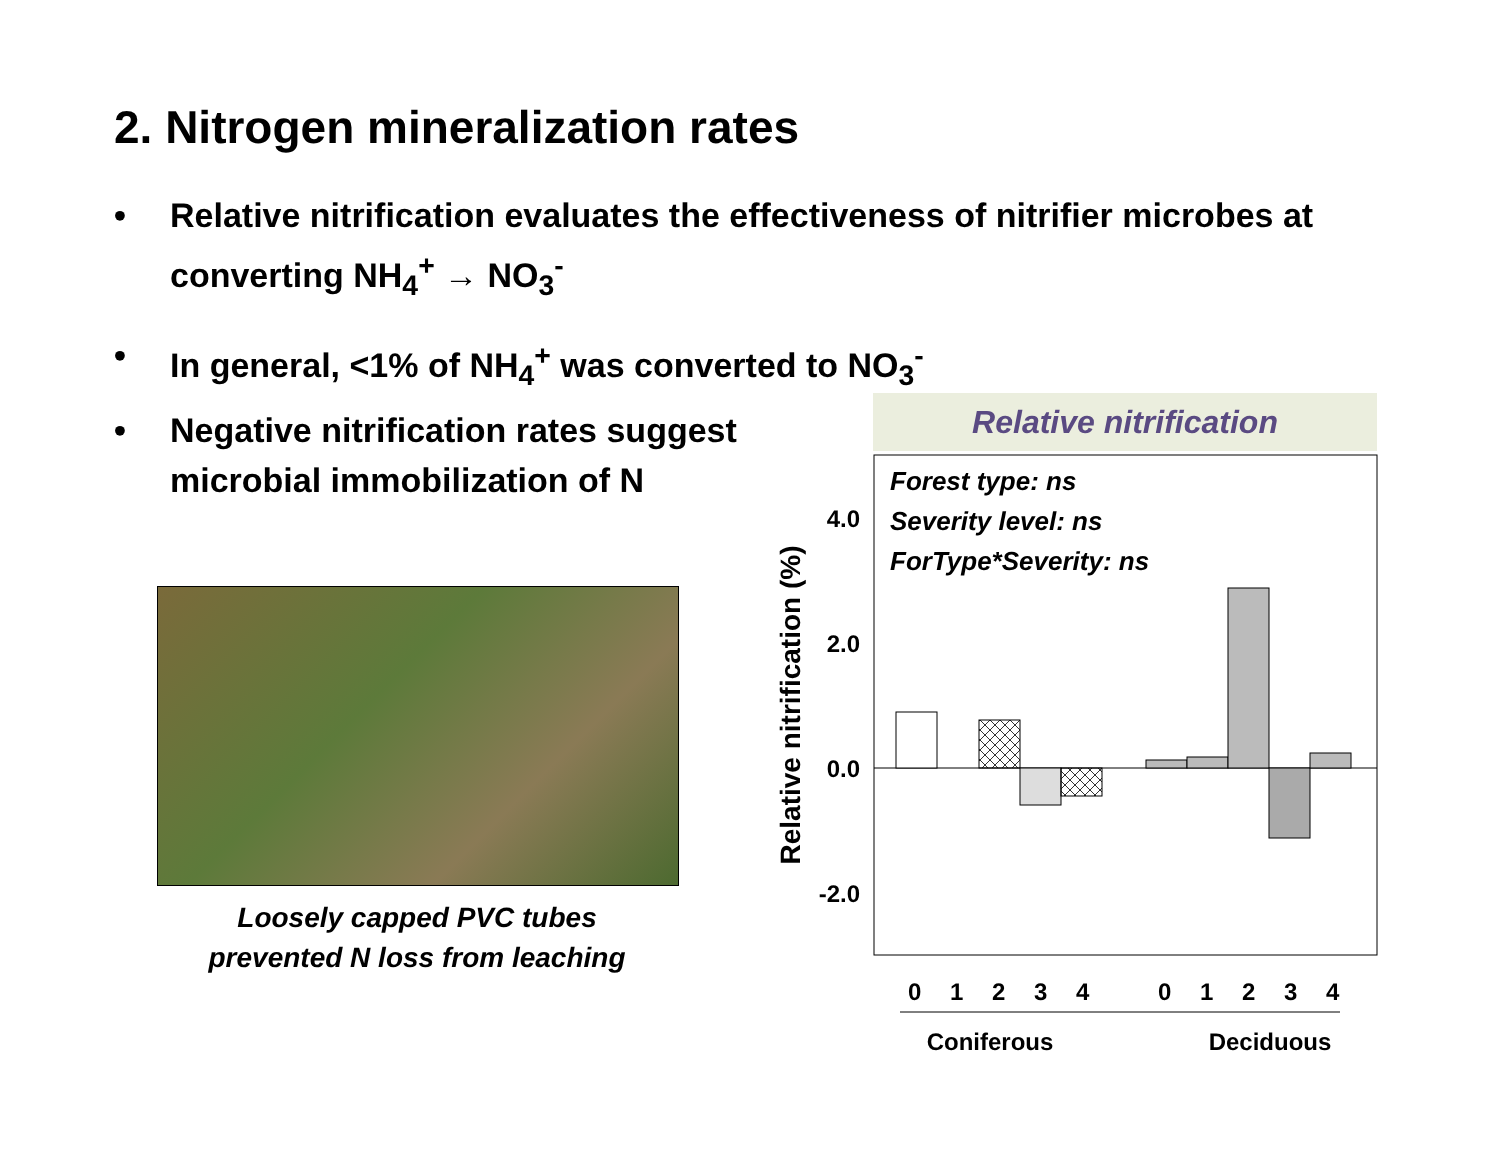2. Nitrogen mineralization rates
• Relative nitrification evaluates the effectiveness of nitrifier microbes at converting NH<sub>4</sub><sup>+</sup> → NO<sub>3</sub><sup>-</sup>
• In general, <1% of NH<sub>4</sub><sup>+</sup> was converted to NO<sub>3</sub><sup>-</sup>
• Negative nitrification rates suggest microbial immobilization of N
Loosely capped PVC tubes
prevented N loss from leaching
Relative nitrification
Forest type: ns
Severity level: ns
ForType*Severity: ns
4.0
2.0
0.0
-2.0
Relative nitrification (%)
0
1
2
3
4
0
1
2
3
4
Coniferous
Deciduous